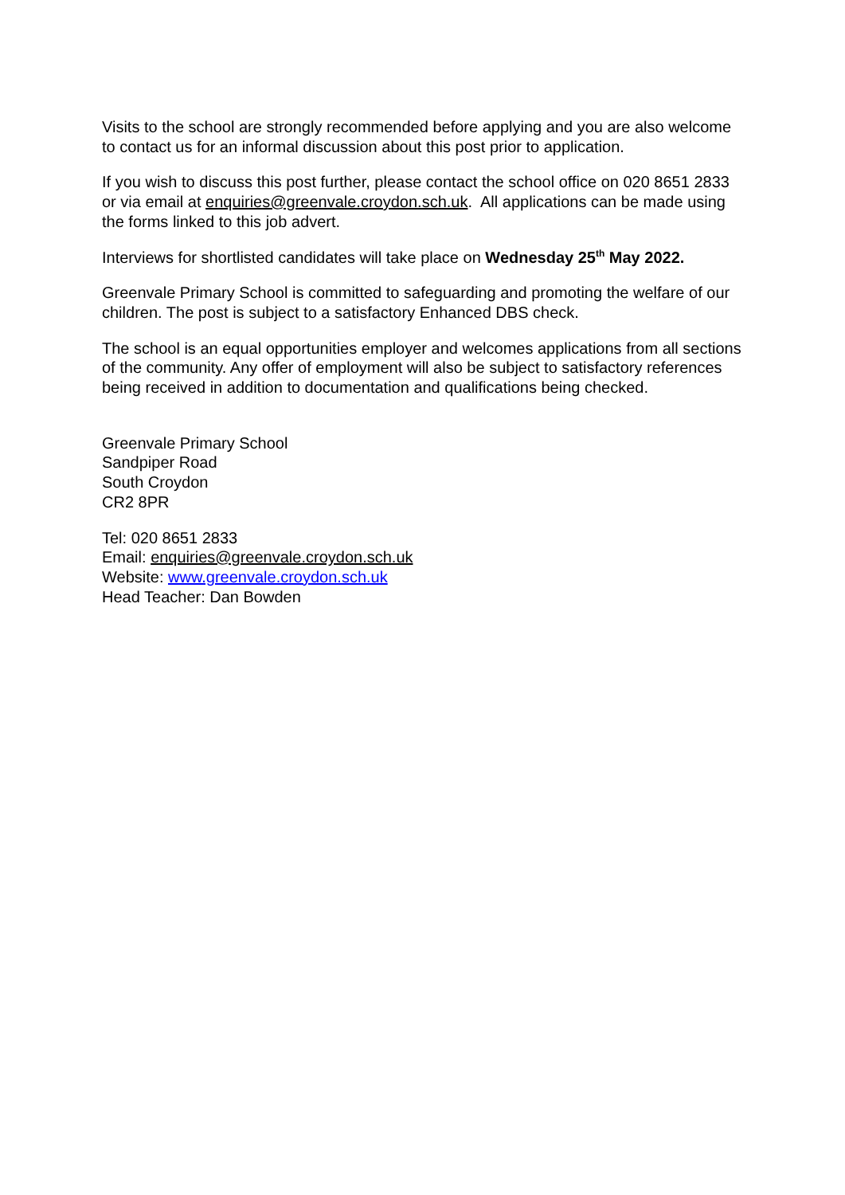Visits to the school are strongly recommended before applying and you are also welcome to contact us for an informal discussion about this post prior to application.
If you wish to discuss this post further, please contact the school office on 020 8651 2833 or via email at enquiries@greenvale.croydon.sch.uk. All applications can be made using the forms linked to this job advert.
Interviews for shortlisted candidates will take place on Wednesday 25<sup>th</sup> May 2022.
Greenvale Primary School is committed to safeguarding and promoting the welfare of our children. The post is subject to a satisfactory Enhanced DBS check.
The school is an equal opportunities employer and welcomes applications from all sections of the community. Any offer of employment will also be subject to satisfactory references being received in addition to documentation and qualifications being checked.
Greenvale Primary School
Sandpiper Road
South Croydon
CR2 8PR
Tel: 020 8651 2833
Email: enquiries@greenvale.croydon.sch.uk
Website: www.greenvale.croydon.sch.uk
Head Teacher: Dan Bowden